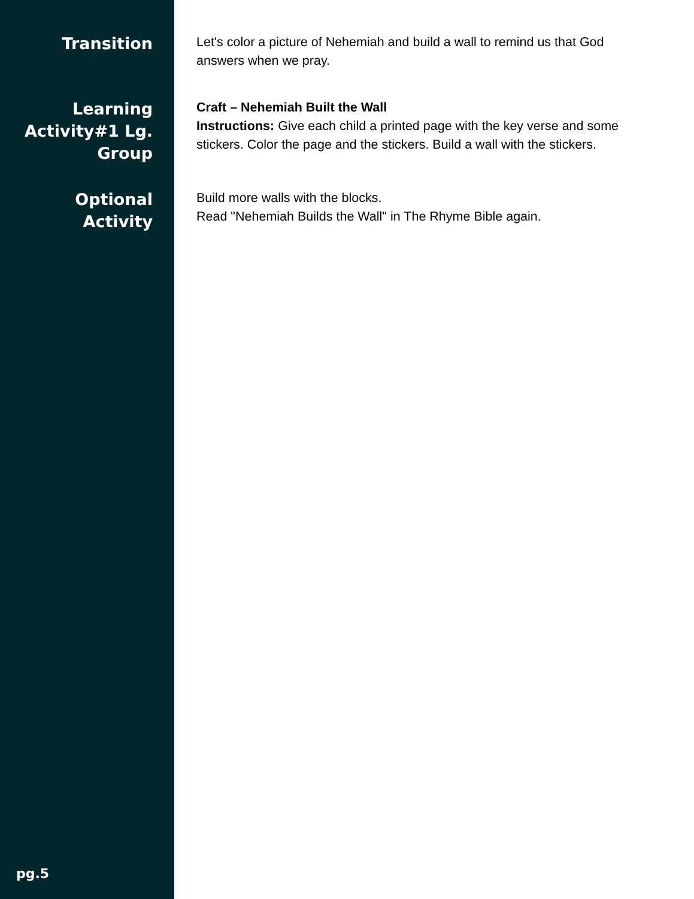Transition
Let's color a picture of Nehemiah and build a wall to remind us that God answers when we pray.
Learning Activity#1 Lg. Group
Craft – Nehemiah Built the Wall
Instructions: Give each child a printed page with the key verse and some stickers. Color the page and the stickers. Build a wall with the stickers.
Optional Activity
Build more walls with the blocks.
Read "Nehemiah Builds the Wall" in The Rhyme Bible again.
pg.5